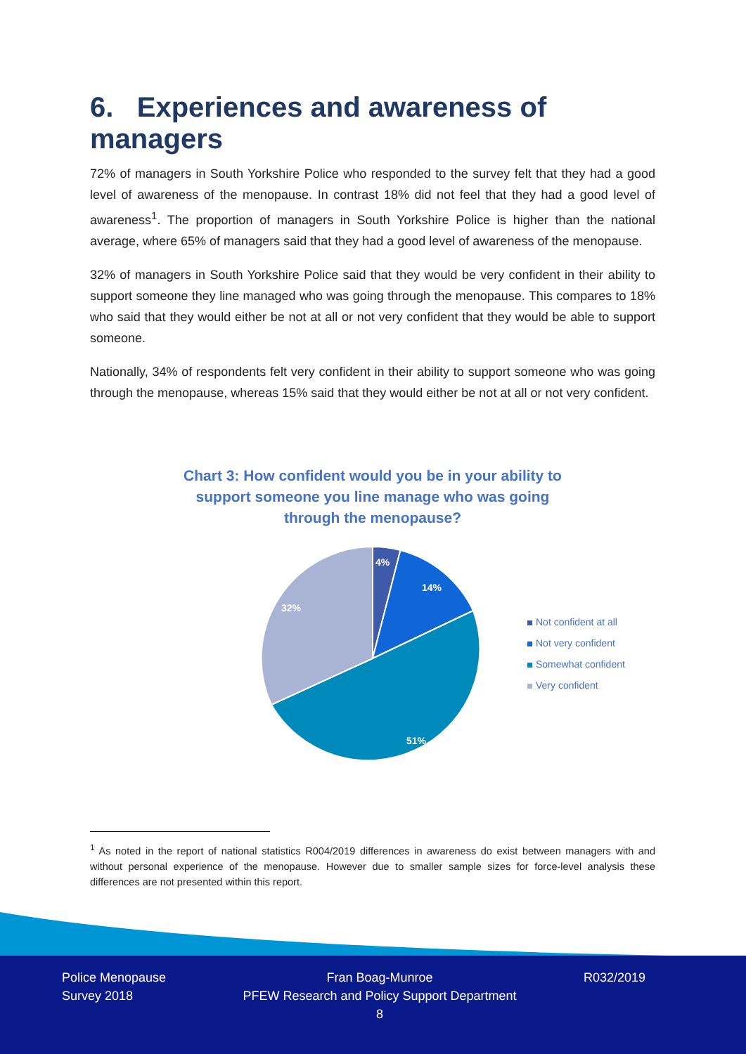6. Experiences and awareness of managers
72% of managers in South Yorkshire Police who responded to the survey felt that they had a good level of awareness of the menopause. In contrast 18% did not feel that they had a good level of awareness<sup>1</sup>. The proportion of managers in South Yorkshire Police is higher than the national average, where 65% of managers said that they had a good level of awareness of the menopause.
32% of managers in South Yorkshire Police said that they would be very confident in their ability to support someone they line managed who was going through the menopause. This compares to 18% who said that they would either be not at all or not very confident that they would be able to support someone.
Nationally, 34% of respondents felt very confident in their ability to support someone who was going through the menopause, whereas 15% said that they would either be not at all or not very confident.
Chart 3: How confident would you be in your ability to support someone you line manage who was going through the menopause?
4%
14%
51%
32%
Not confident at all
Not very confident
Somewhat confident
Very confident
<sup>1</sup> As noted in the report of national statistics R004/2019 differences in awareness do exist between managers with and without personal experience of the menopause. However due to smaller sample sizes for force-level analysis these differences are not presented within this report.
Police Menopause
Survey 2018
Fran Boag-Munroe
PFEW Research and Policy Support Department
8
R032/2019